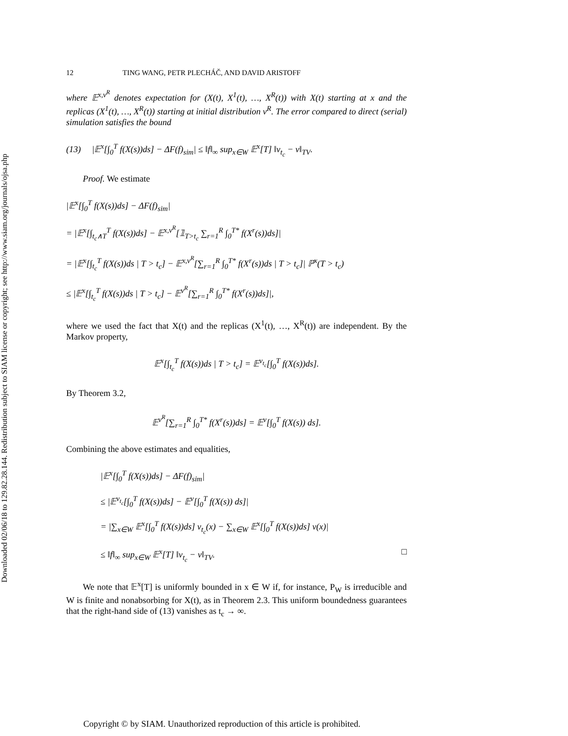Downloaded 02/06/18 to 129.82.28.144. Redistribution subject to SIAM license or copyright; see http://www.siam.org/journals/ojsa.php
12 TING WANG, PETR PLECHÁČ, AND DAVID ARISTOFF
where 𝔼<sup>x,ν<sup>R</sup></sup> denotes expectation for (X(t), X<sup>1</sup>(t), …, X<sup>R</sup>(t)) with X(t) starting at x and the replicas (X<sup>1</sup>(t), …, X<sup>R</sup>(t)) starting at initial distribution ν<sup>R</sup>. The error compared to direct (serial) simulation satisfies the bound
(13) |𝔼<sup>x</sup>[∫<sub>0</sub><sup>T</sup> f(X(s))ds] − ΔF(f)<sub>sim</sub>| ≤ ‖f‖<sub>∞</sub> sup<sub>x∈W</sub> 𝔼<sup>x</sup>[T] ‖ν<sub>t<sub>c</sub></sub> − ν‖<sub>TV</sub>.
Proof. We estimate
|𝔼<sup>x</sup>[∫<sub>0</sub><sup>T</sup> f(X(s))ds] − ΔF(f)<sub>sim</sub>|
= |𝔼<sup>x</sup>[∫<sub>t<sub>c</sub>∧T</sub><sup>T</sup> f(X(s))ds] − 𝔼<sup>x,ν<sup>R</sup></sup>[𝟙<sub>T>t<sub>c</sub></sub> ∑<sub>r=1</sub><sup>R</sup> ∫<sub>0</sub><sup>T*</sup> f(X<sup>r</sup>(s))ds]|
= |𝔼<sup>x</sup>[∫<sub>t<sub>c</sub></sub><sup>T</sup> f(X(s))ds | T > t<sub>c</sub>] − 𝔼<sup>x,ν<sup>R</sup></sup>[∑<sub>r=1</sub><sup>R</sup> ∫<sub>0</sub><sup>T*</sup> f(X<sup>r</sup>(s))ds | T > t<sub>c</sub>]| ℙ<sup>x</sup>(T > t<sub>c</sub>)
≤ |𝔼<sup>x</sup>[∫<sub>t<sub>c</sub></sub><sup>T</sup> f(X(s))ds | T > t<sub>c</sub>] − 𝔼<sup>ν<sup>R</sup></sup>[∑<sub>r=1</sub><sup>R</sup> ∫<sub>0</sub><sup>T*</sup> f(X<sup>r</sup>(s))ds]|,
where we used the fact that X(t) and the replicas (X<sup>1</sup>(t), …, X<sup>R</sup>(t)) are independent. By the Markov property,
𝔼<sup>x</sup>[∫<sub>t<sub>c</sub></sub><sup>T</sup> f(X(s))ds | T > t<sub>c</sub>] = 𝔼<sup>ν<sub>t<sub>c</sub></sub></sup>[∫<sub>0</sub><sup>T</sup> f(X(s))ds].
By Theorem 3.2,
𝔼<sup>ν<sup>R</sup></sup>[∑<sub>r=1</sub><sup>R</sup> ∫<sub>0</sub><sup>T*</sup> f(X<sup>r</sup>(s))ds] = 𝔼<sup>ν</sup>[∫<sub>0</sub><sup>T</sup> f(X(s)) ds].
Combining the above estimates and equalities,
|𝔼<sup>x</sup>[∫<sub>0</sub><sup>T</sup> f(X(s))ds] − ΔF(f)<sub>sim</sub>|
≤ |𝔼<sup>ν<sub>t<sub>c</sub></sub></sup>[∫<sub>0</sub><sup>T</sup> f(X(s))ds] − 𝔼<sup>ν</sup>[∫<sub>0</sub><sup>T</sup> f(X(s)) ds]|
= |∑<sub>x∈W</sub> 𝔼<sup>x</sup>[∫<sub>0</sub><sup>T</sup> f(X(s))ds] ν<sub>t<sub>c</sub></sub>(x) − ∑<sub>x∈W</sub> 𝔼<sup>x</sup>[∫<sub>0</sub><sup>T</sup> f(X(s))ds] ν(x)|
≤ ‖f‖<sub>∞</sub> sup<sub>x∈W</sub> 𝔼<sup>x</sup>[T] ‖ν<sub>t<sub>c</sub></sub> − ν‖<sub>TV</sub>. □
We note that 𝔼<sup>x</sup>[T] is uniformly bounded in x ∈ W if, for instance, P<sub>W</sub> is irreducible and W is finite and nonabsorbing for X(t), as in Theorem 2.3. This uniform boundedness guarantees that the right-hand side of (13) vanishes as t<sub>c</sub> → ∞.
Copyright © by SIAM. Unauthorized reproduction of this article is prohibited.